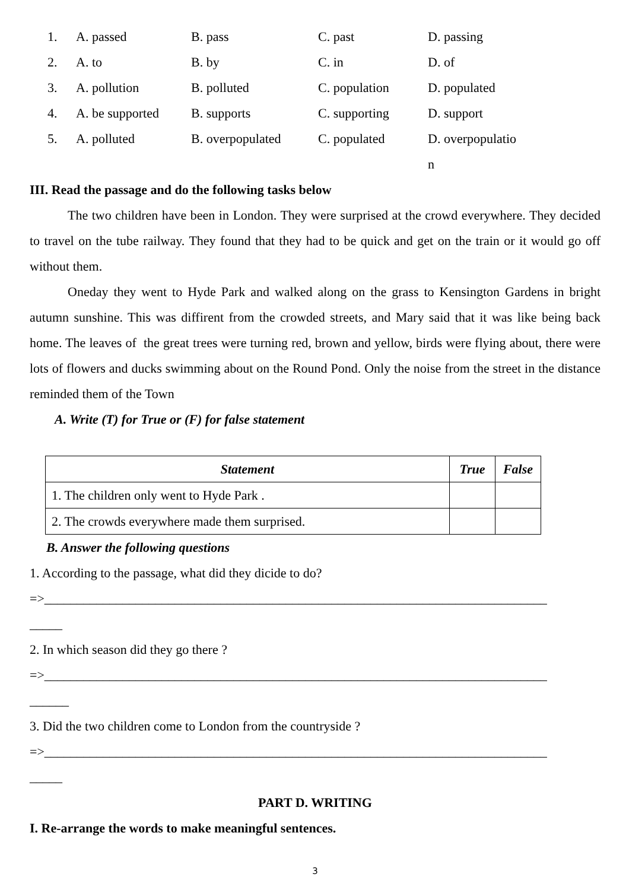| 1. | A. passed | B. pass | C. past | D. passing |
| 2. | A. to | B. by | C. in | D. of |
| 3. | A. pollution | B. polluted | C. population | D. populated |
| 4. | A. be supported | B. supports | C. supporting | D. support |
| 5. | A. polluted | B. overpopulated | C. populated | D. overpopulatio n |
III. Read the passage and do the following tasks below
The two children have been in London. They were surprised at the crowd everywhere. They decided to travel on the tube railway. They found that they had to be quick and get on the train or it would go off without them.
Oneday they went to Hyde Park and walked along on the grass to Kensington Gardens in bright autumn sunshine. This was diffirent from the crowded streets, and Mary said that it was like being back home. The leaves of the great trees were turning red, brown and yellow, birds were flying about, there were lots of flowers and ducks swimming about on the Round Pond. Only the noise from the street in the distance reminded them of the Town
A. Write (T) for True or (F) for false statement
| Statement | True | False |
| --- | --- | --- |
| 1. The children only went to Hyde Park . | | |
| 2. The crowds everywhere made them surprised. | | |
B. Answer the following questions
1. According to the passage, what did they dicide to do?
=>_____________________________________________________________________________
_____
2. In which season did they go there ?
=>_____________________________________________________________________________
______
3. Did the two children come to London from the countryside ?
=>_____________________________________________________________________________
_____
PART D. WRITING
I. Re-arrange the words to make meaningful sentences.
3